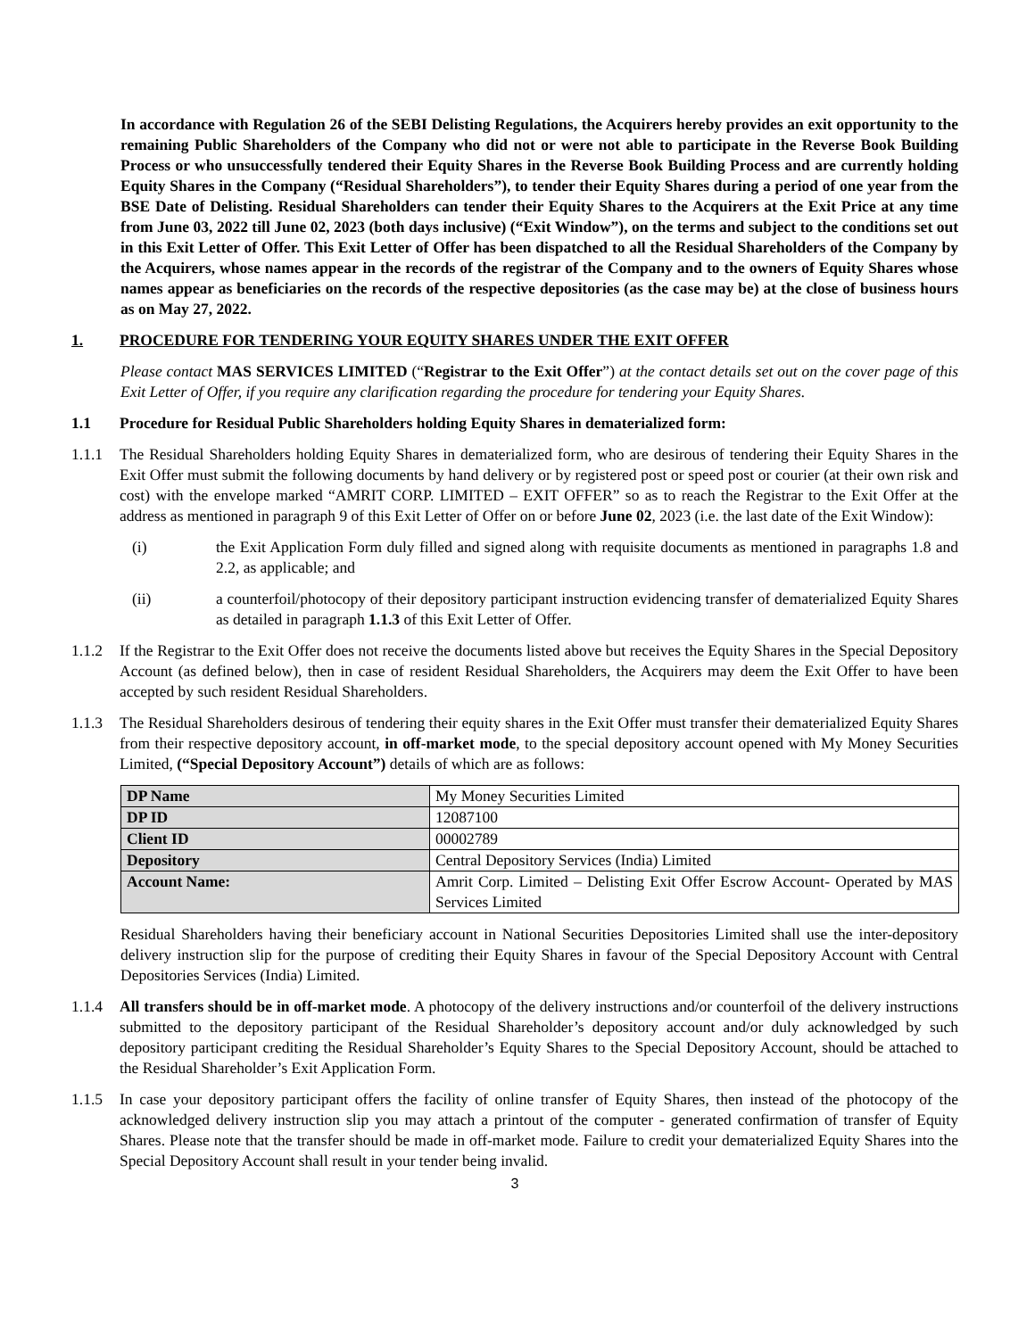In accordance with Regulation 26 of the SEBI Delisting Regulations, the Acquirers hereby provides an exit opportunity to the remaining Public Shareholders of the Company who did not or were not able to participate in the Reverse Book Building Process or who unsuccessfully tendered their Equity Shares in the Reverse Book Building Process and are currently holding Equity Shares in the Company (“Residual Shareholders”), to tender their Equity Shares during a period of one year from the BSE Date of Delisting. Residual Shareholders can tender their Equity Shares to the Acquirers at the Exit Price at any time from June 03, 2022 till June 02, 2023 (both days inclusive) (“Exit Window”), on the terms and subject to the conditions set out in this Exit Letter of Offer. This Exit Letter of Offer has been dispatched to all the Residual Shareholders of the Company by the Acquirers, whose names appear in the records of the registrar of the Company and to the owners of Equity Shares whose names appear as beneficiaries on the records of the respective depositories (as the case may be) at the close of business hours as on May 27, 2022.
1. PROCEDURE FOR TENDERING YOUR EQUITY SHARES UNDER THE EXIT OFFER
Please contact MAS SERVICES LIMITED (“Registrar to the Exit Offer”) at the contact details set out on the cover page of this Exit Letter of Offer, if you require any clarification regarding the procedure for tendering your Equity Shares.
1.1 Procedure for Residual Public Shareholders holding Equity Shares in dematerialized form:
1.1.1 The Residual Shareholders holding Equity Shares in dematerialized form, who are desirous of tendering their Equity Shares in the Exit Offer must submit the following documents by hand delivery or by registered post or speed post or courier (at their own risk and cost) with the envelope marked “AMRIT CORP. LIMITED – EXIT OFFER” so as to reach the Registrar to the Exit Offer at the address as mentioned in paragraph 9 of this Exit Letter of Offer on or before June 02, 2023 (i.e. the last date of the Exit Window):
(i) the Exit Application Form duly filled and signed along with requisite documents as mentioned in paragraphs 1.8 and 2.2, as applicable; and
(ii) a counterfoil/photocopy of their depository participant instruction evidencing transfer of dematerialized Equity Shares as detailed in paragraph 1.1.3 of this Exit Letter of Offer.
1.1.2 If the Registrar to the Exit Offer does not receive the documents listed above but receives the Equity Shares in the Special Depository Account (as defined below), then in case of resident Residual Shareholders, the Acquirers may deem the Exit Offer to have been accepted by such resident Residual Shareholders.
1.1.3 The Residual Shareholders desirous of tendering their equity shares in the Exit Offer must transfer their dematerialized Equity Shares from their respective depository account, in off-market mode, to the special depository account opened with My Money Securities Limited, (“Special Depository Account”) details of which are as follows:
| DP Name | My Money Securities Limited |
| DP ID | 12087100 |
| Client ID | 00002789 |
| Depository | Central Depository Services (India) Limited |
| Account Name: | Amrit Corp. Limited – Delisting Exit Offer Escrow Account- Operated by MAS Services Limited |
Residual Shareholders having their beneficiary account in National Securities Depositories Limited shall use the inter-depository delivery instruction slip for the purpose of crediting their Equity Shares in favour of the Special Depository Account with Central Depositories Services (India) Limited.
1.1.4 All transfers should be in off-market mode. A photocopy of the delivery instructions and/or counterfoil of the delivery instructions submitted to the depository participant of the Residual Shareholder’s depository account and/or duly acknowledged by such depository participant crediting the Residual Shareholder’s Equity Shares to the Special Depository Account, should be attached to the Residual Shareholder’s Exit Application Form.
1.1.5 In case your depository participant offers the facility of online transfer of Equity Shares, then instead of the photocopy of the acknowledged delivery instruction slip you may attach a printout of the computer - generated confirmation of transfer of Equity Shares. Please note that the transfer should be made in off-market mode. Failure to credit your dematerialized Equity Shares into the Special Depository Account shall result in your tender being invalid.
3